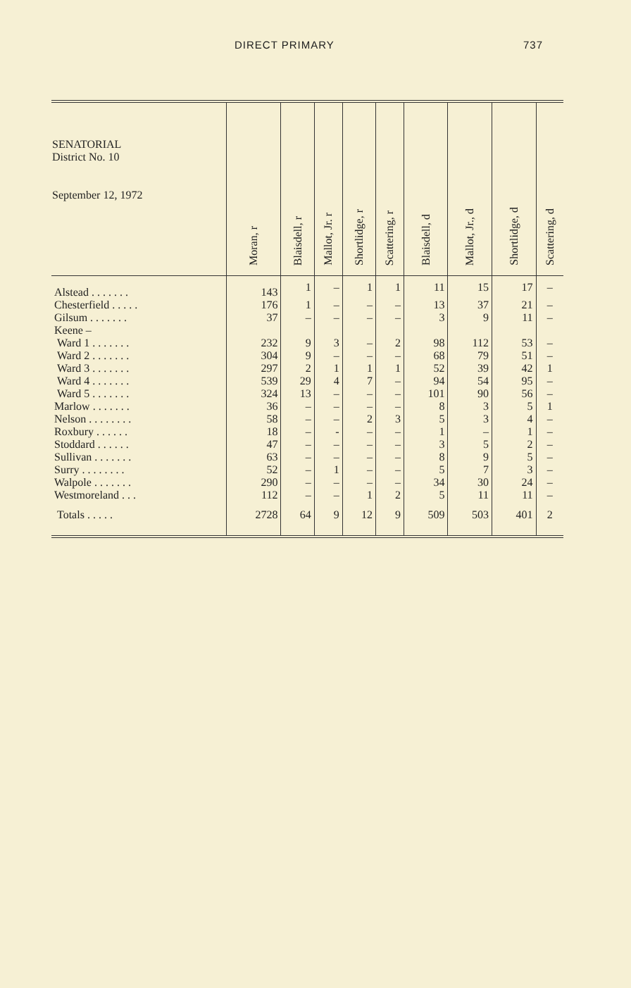DIRECT PRIMARY 737
| SENATORIAL District No. 10 September 12, 1972 | Moran, r | Blaisdell, r | Mallot, Jr. r | Shortlidge, r | Scattering, r | Blaisdell, d | Mallot, Jr., d | Shortlidge, d | Scattering, d |
| --- | --- | --- | --- | --- | --- | --- | --- | --- | --- |
| Alstead . . . . . . . | 143 | 1 | – | 1 | 1 | 11 | 15 | 17 | – |
| Chesterfield . . . . . | 176 | 1 | – | – | – | 13 | 37 | 21 | – |
| Gilsum . . . . . . . | 37 | – | – | – | – | 3 | 9 | 11 | – |
| Keene – | | | | | | | | | |
| Ward 1 . . . . . . . | 232 | 9 | 3 | – | 2 | 98 | 112 | 53 | – |
| Ward 2 . . . . . . . | 304 | 9 | – | – | – | 68 | 79 | 51 | – |
| Ward 3 . . . . . . . | 297 | 2 | 1 | 1 | 1 | 52 | 39 | 42 | 1 |
| Ward 4 . . . . . . . | 539 | 29 | 4 | 7 | – | 94 | 54 | 95 | – |
| Ward 5 . . . . . . . | 324 | 13 | – | – | – | 101 | 90 | 56 | – |
| Marlow . . . . . . . | 36 | – | – | – | – | 8 | 3 | 5 | 1 |
| Nelson . . . . . . . . | 58 | – | – | 2 | 3 | 5 | 3 | 4 | – |
| Roxbury . . . . . . | 18 | – | - | – | – | 1 | – | 1 | – |
| Stoddard . . . . . . | 47 | – | – | – | – | 3 | 5 | 2 | – |
| Sullivan . . . . . . . | 63 | – | – | – | – | 8 | 9 | 5 | – |
| Surry . . . . . . . . | 52 | – | 1 | – | – | 5 | 7 | 3 | – |
| Walpole . . . . . . . | 290 | – | – | – | – | 34 | 30 | 24 | – |
| Westmoreland . . . | 112 | – | – | 1 | 2 | 5 | 11 | 11 | – |
| Totals . . . . . | 2728 | 64 | 9 | 12 | 9 | 509 | 503 | 401 | 2 |